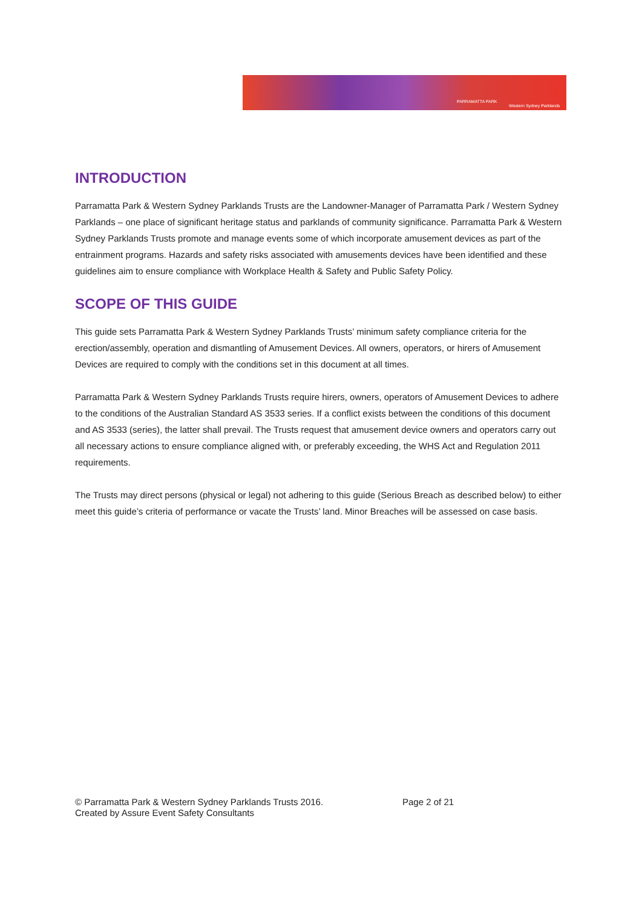PARRAMATTA PARK
Western Sydney Parklands
INTRODUCTION
Parramatta Park & Western Sydney Parklands Trusts are the Landowner-Manager of Parramatta Park / Western Sydney Parklands – one place of significant heritage status and parklands of community significance. Parramatta Park & Western Sydney Parklands Trusts promote and manage events some of which incorporate amusement devices as part of the entrainment programs. Hazards and safety risks associated with amusements devices have been identified and these guidelines aim to ensure compliance with Workplace Health & Safety and Public Safety Policy.
SCOPE OF THIS GUIDE
This guide sets Parramatta Park & Western Sydney Parklands Trusts’ minimum safety compliance criteria for the erection/assembly, operation and dismantling of Amusement Devices. All owners, operators, or hirers of Amusement Devices are required to comply with the conditions set in this document at all times.
Parramatta Park & Western Sydney Parklands Trusts require hirers, owners, operators of Amusement Devices to adhere to the conditions of the Australian Standard AS 3533 series. If a conflict exists between the conditions of this document and AS 3533 (series), the latter shall prevail. The Trusts request that amusement device owners and operators carry out all necessary actions to ensure compliance aligned with, or preferably exceeding, the WHS Act and Regulation 2011 requirements.
The Trusts may direct persons (physical or legal) not adhering to this guide (Serious Breach as described below) to either meet this guide’s criteria of performance or vacate the Trusts’ land. Minor Breaches will be assessed on case basis.
© Parramatta Park & Western Sydney Parklands Trusts 2016. Page 2 of 21
Created by Assure Event Safety Consultants